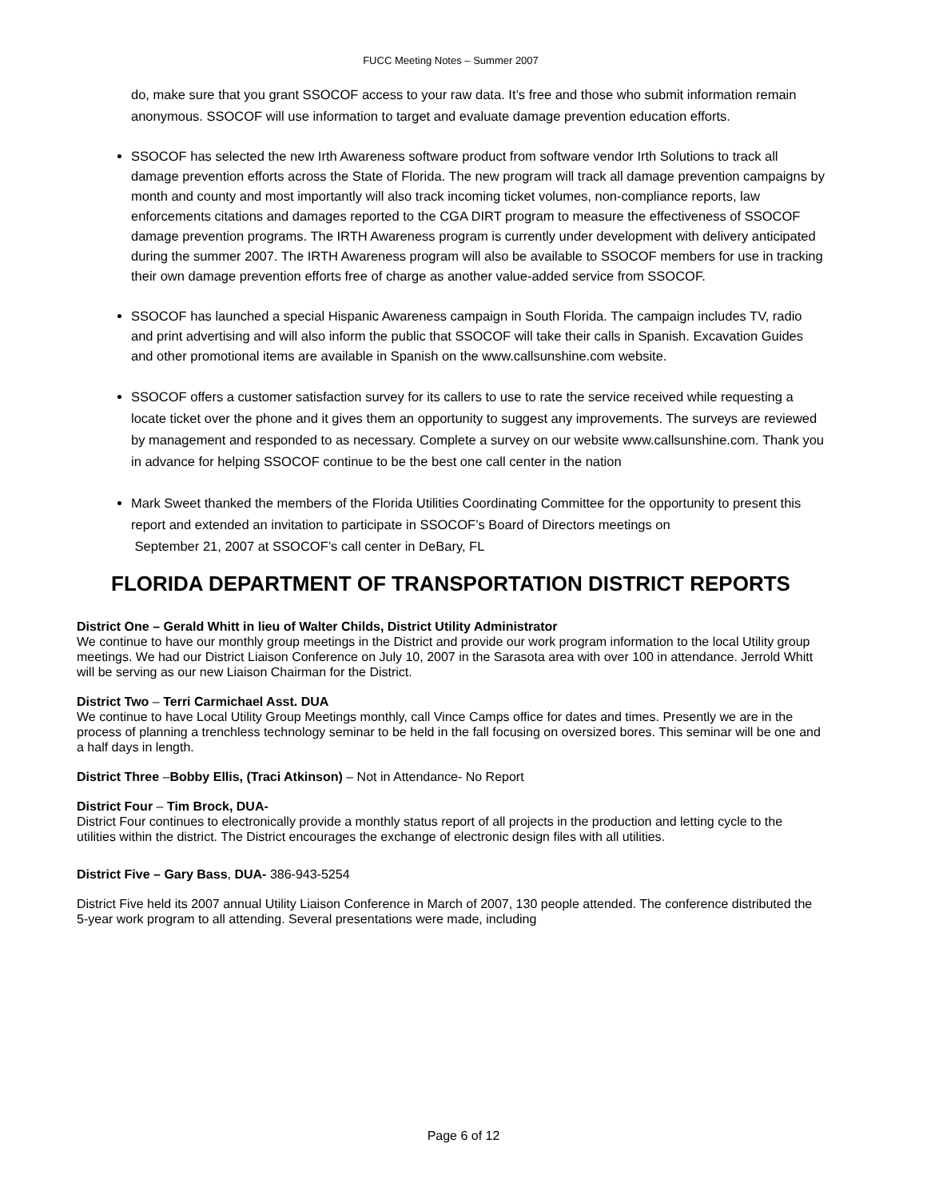FUCC Meeting Notes – Summer 2007
do, make sure that you grant SSOCOF access to your raw data. It’s free and those who submit information remain anonymous. SSOCOF will use information to target and evaluate damage prevention education efforts.
SSOCOF has selected the new Irth Awareness software product from software vendor Irth Solutions to track all damage prevention efforts across the State of Florida. The new program will track all damage prevention campaigns by month and county and most importantly will also track incoming ticket volumes, non-compliance reports, law enforcements citations and damages reported to the CGA DIRT program to measure the effectiveness of SSOCOF damage prevention programs. The IRTH Awareness program is currently under development with delivery anticipated during the summer 2007. The IRTH Awareness program will also be available to SSOCOF members for use in tracking their own damage prevention efforts free of charge as another value-added service from SSOCOF.
SSOCOF has launched a special Hispanic Awareness campaign in South Florida. The campaign includes TV, radio and print advertising and will also inform the public that SSOCOF will take their calls in Spanish. Excavation Guides and other promotional items are available in Spanish on the www.callsunshine.com website.
SSOCOF offers a customer satisfaction survey for its callers to use to rate the service received while requesting a locate ticket over the phone and it gives them an opportunity to suggest any improvements. The surveys are reviewed by management and responded to as necessary. Complete a survey on our website www.callsunshine.com. Thank you in advance for helping SSOCOF continue to be the best one call center in the nation
Mark Sweet thanked the members of the Florida Utilities Coordinating Committee for the opportunity to present this report and extended an invitation to participate in SSOCOF’s Board of Directors meetings on
September 21, 2007 at SSOCOF’s call center in DeBary, FL
FLORIDA DEPARTMENT OF TRANSPORTATION DISTRICT REPORTS
District One – Gerald Whitt in lieu of Walter Childs, District Utility Administrator
We continue to have our monthly group meetings in the District and provide our work program information to the local Utility group meetings. We had our District Liaison Conference on July 10, 2007 in the Sarasota area with over 100 in attendance. Jerrold Whitt will be serving as our new Liaison Chairman for the District.
District Two – Terri Carmichael Asst. DUA
We continue to have Local Utility Group Meetings monthly, call Vince Camps office for dates and times. Presently we are in the process of planning a trenchless technology seminar to be held in the fall focusing on oversized bores. This seminar will be one and a half days in length.
District Three –Bobby Ellis, (Traci Atkinson) – Not in Attendance- No Report
District Four – Tim Brock, DUA-
District Four continues to electronically provide a monthly status report of all projects in the production and letting cycle to the utilities within the district. The District encourages the exchange of electronic design files with all utilities.
District Five – Gary Bass, DUA- 386-943-5254
District Five held its 2007 annual Utility Liaison Conference in March of 2007, 130 people attended. The conference distributed the 5-year work program to all attending. Several presentations were made, including
Page 6 of 12